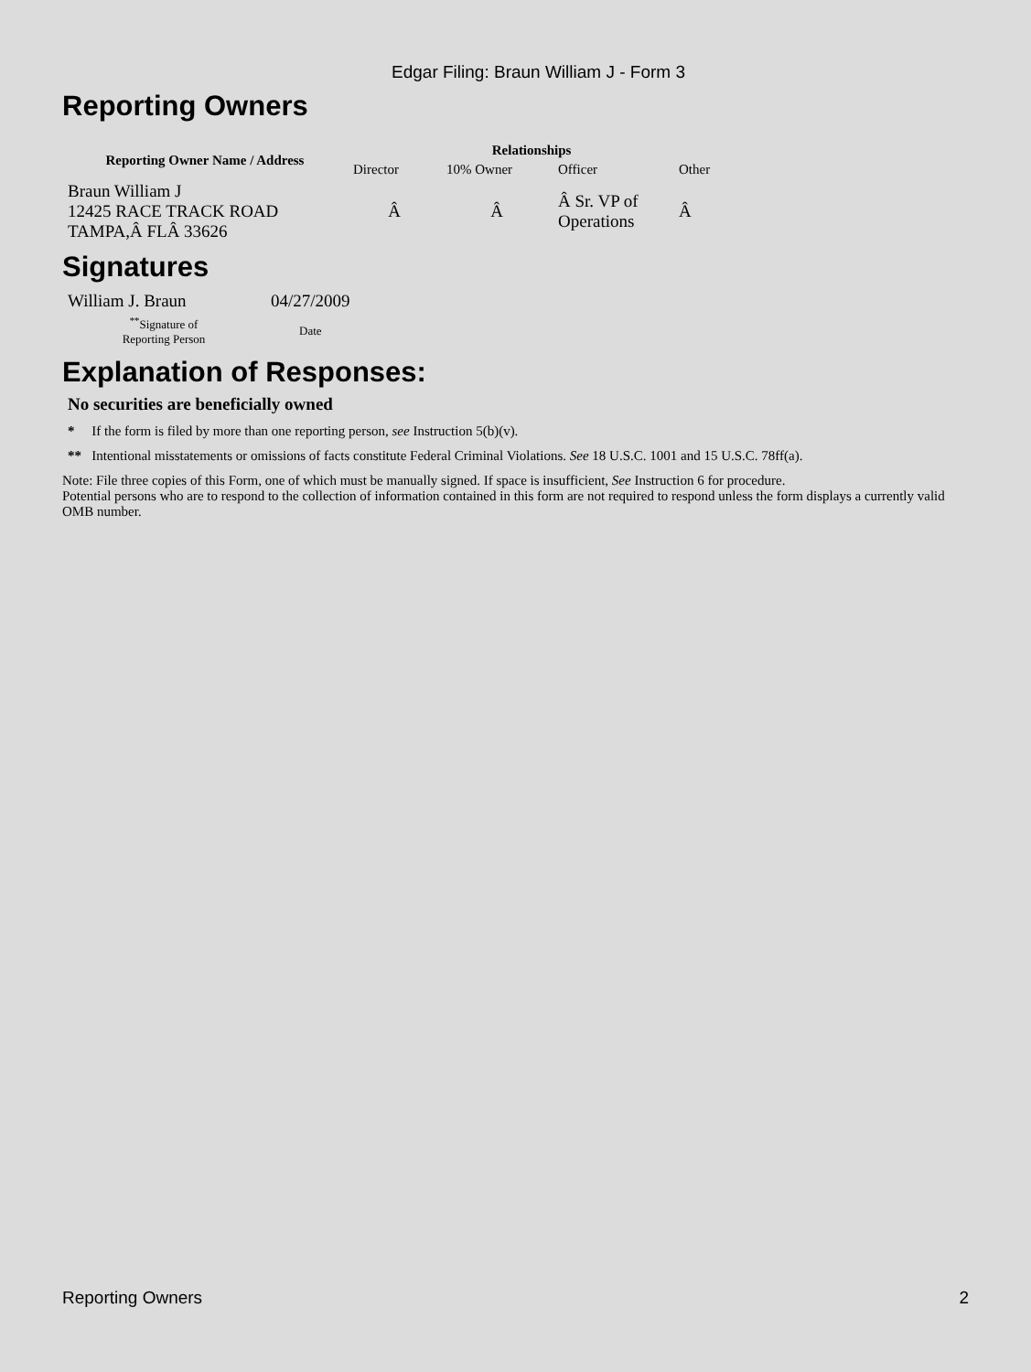Edgar Filing: Braun William J - Form 3
Reporting Owners
| Reporting Owner Name / Address | Relationships | | | |
| --- | --- | --- | --- | --- |
| | Director | 10% Owner | Officer | Other |
| Braun William J 12425 RACE TRACK ROAD TAMPA,Â FLÂ 33626 | Â | Â | Â Sr. VP of Operations | Â |
Signatures
| William J. Braun | 04/27/2009 |
| <sup>**</sup> Signature of Reporting Person | Date |
Explanation of Responses:
No securities are beneficially owned
* If the form is filed by more than one reporting person, see Instruction 5(b)(v).
** Intentional misstatements or omissions of facts constitute Federal Criminal Violations. See 18 U.S.C. 1001 and 15 U.S.C. 78ff(a).
Note: File three copies of this Form, one of which must be manually signed. If space is insufficient, See Instruction 6 for procedure.
Potential persons who are to respond to the collection of information contained in this form are not required to respond unless the form displays a currently valid OMB number.
Reporting Owners 2